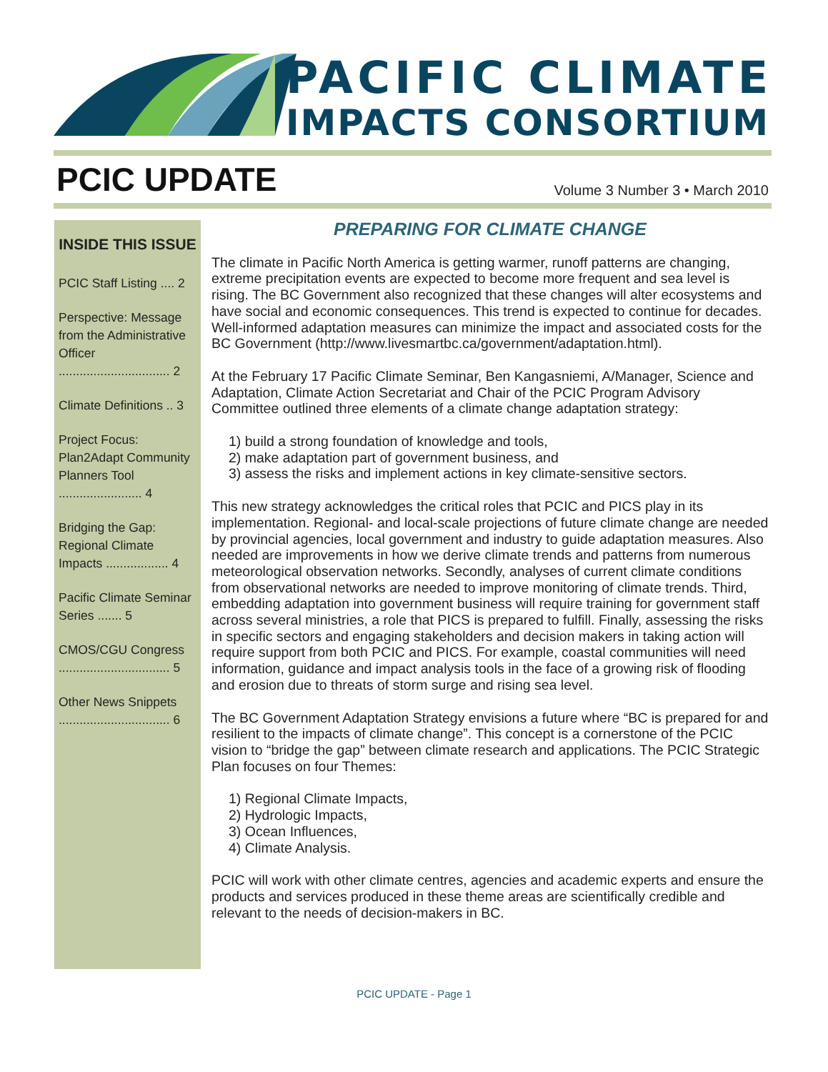PACIFIC CLIMATE
IMPACTS CONSORTIUM
PCIC UPDATE
Volume 3 Number 3 • March 2010
INSIDE THIS ISSUE
PCIC Staff Listing .... 2
Perspective: Message from the Administrative Officer ................................ 2
Climate Definitions .. 3
Project Focus: Plan2Adapt Community Planners Tool ........................ 4
Bridging the Gap: Regional Climate Impacts .................. 4
Pacific Climate Seminar Series ....... 5
CMOS/CGU Congress ................................ 5
Other News Snippets ................................ 6
PREPARING FOR CLIMATE CHANGE
The climate in Pacific North America is getting warmer, runoff patterns are changing, extreme precipitation events are expected to become more frequent and sea level is rising. The BC Government also recognized that these changes will alter ecosystems and have social and economic consequences. This trend is expected to continue for decades. Well-informed adaptation measures can minimize the impact and associated costs for the BC Government (http://www.livesmartbc.ca/government/adaptation.html).
At the February 17 Pacific Climate Seminar, Ben Kangasniemi, A/Manager, Science and Adaptation, Climate Action Secretariat and Chair of the PCIC Program Advisory Committee outlined three elements of a climate change adaptation strategy:
1) build a strong foundation of knowledge and tools,
2) make adaptation part of government business, and
3) assess the risks and implement actions in key climate-sensitive sectors.
This new strategy acknowledges the critical roles that PCIC and PICS play in its implementation. Regional- and local-scale projections of future climate change are needed by provincial agencies, local government and industry to guide adaptation measures. Also needed are improvements in how we derive climate trends and patterns from numerous meteorological observation networks. Secondly, analyses of current climate conditions from observational networks are needed to improve monitoring of climate trends. Third, embedding adaptation into government business will require training for government staff across several ministries, a role that PICS is prepared to fulfill. Finally, assessing the risks in specific sectors and engaging stakeholders and decision makers in taking action will require support from both PCIC and PICS. For example, coastal communities will need information, guidance and impact analysis tools in the face of a growing risk of flooding and erosion due to threats of storm surge and rising sea level.
The BC Government Adaptation Strategy envisions a future where “BC is prepared for and resilient to the impacts of climate change”. This concept is a cornerstone of the PCIC vision to “bridge the gap” between climate research and applications. The PCIC Strategic Plan focuses on four Themes:
1) Regional Climate Impacts,
2) Hydrologic Impacts,
3) Ocean Influences,
4) Climate Analysis.
PCIC will work with other climate centres, agencies and academic experts and ensure the products and services produced in these theme areas are scientifically credible and relevant to the needs of decision-makers in BC.
PCIC UPDATE - Page 1